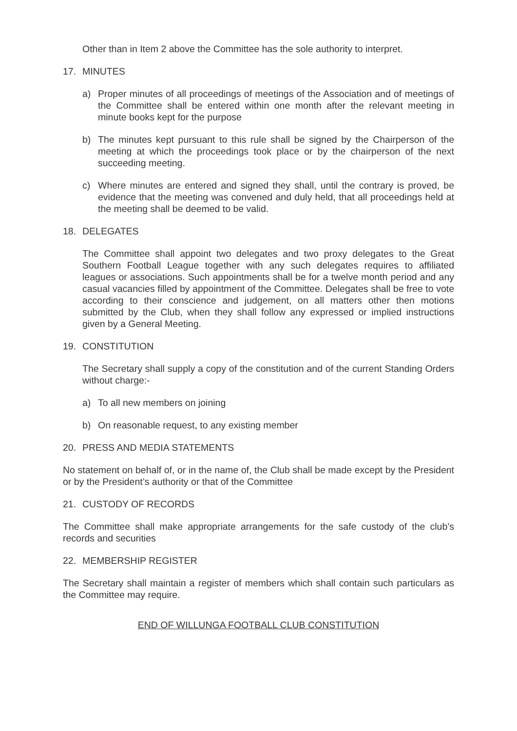Other than in Item 2 above the Committee has the sole authority to interpret.
17. MINUTES
a) Proper minutes of all proceedings of meetings of the Association and of meetings of the Committee shall be entered within one month after the relevant meeting in minute books kept for the purpose
b) The minutes kept pursuant to this rule shall be signed by the Chairperson of the meeting at which the proceedings took place or by the chairperson of the next succeeding meeting.
c) Where minutes are entered and signed they shall, until the contrary is proved, be evidence that the meeting was convened and duly held, that all proceedings held at the meeting shall be deemed to be valid.
18. DELEGATES
The Committee shall appoint two delegates and two proxy delegates to the Great Southern Football League together with any such delegates requires to affiliated leagues or associations. Such appointments shall be for a twelve month period and any casual vacancies filled by appointment of the Committee. Delegates shall be free to vote according to their conscience and judgement, on all matters other then motions submitted by the Club, when they shall follow any expressed or implied instructions given by a General Meeting.
19. CONSTITUTION
The Secretary shall supply a copy of the constitution and of the current Standing Orders without charge:-
a) To all new members on joining
b) On reasonable request, to any existing member
20. PRESS AND MEDIA STATEMENTS
No statement on behalf of, or in the name of, the Club shall be made except by the President or by the President’s authority or that of the Committee
21. CUSTODY OF RECORDS
The Committee shall make appropriate arrangements for the safe custody of the club’s records and securities
22. MEMBERSHIP REGISTER
The Secretary shall maintain a register of members which shall contain such particulars as the Committee may require.
END OF WILLUNGA FOOTBALL CLUB CONSTITUTION